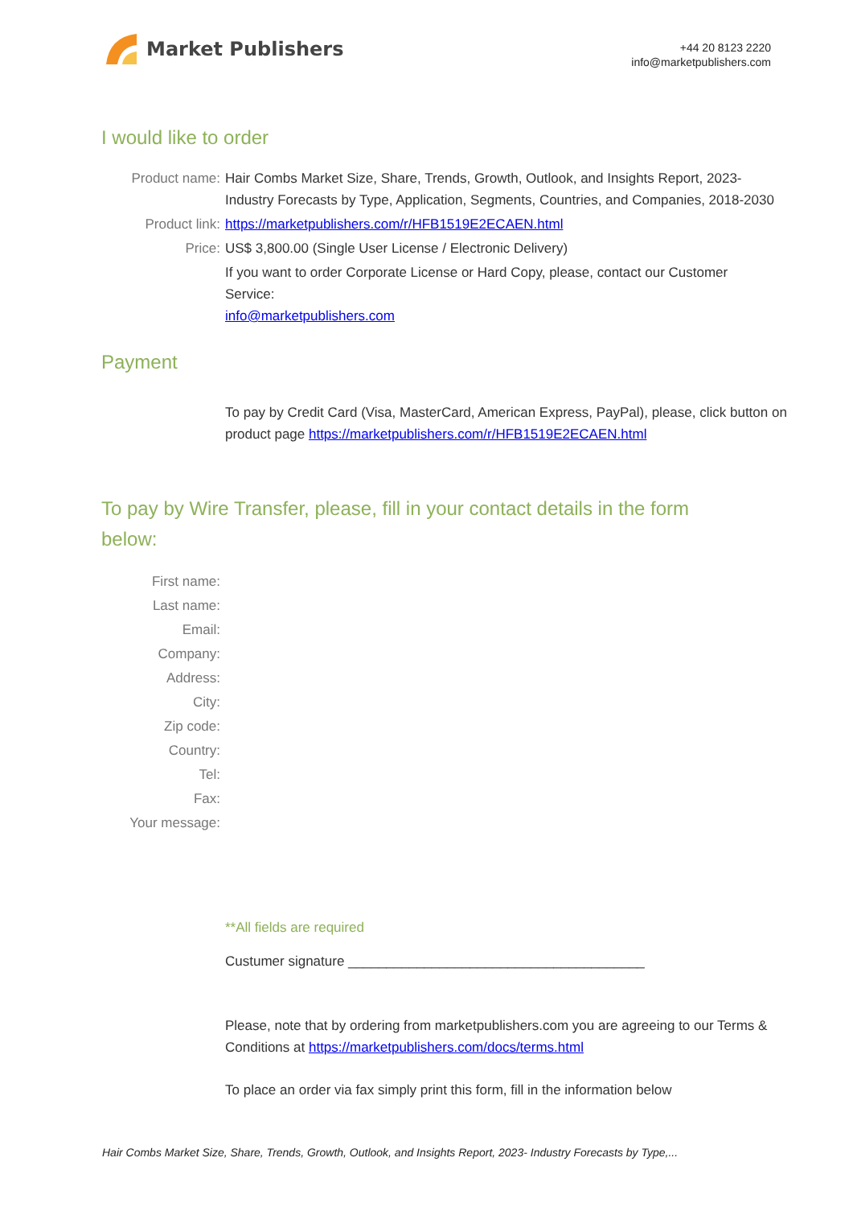Market Publishers
+44 20 8123 2220
info@marketpublishers.com
I would like to order
Product name: Hair Combs Market Size, Share, Trends, Growth, Outlook, and Insights Report, 2023- Industry Forecasts by Type, Application, Segments, Countries, and Companies, 2018-2030
Product link: https://marketpublishers.com/r/HFB1519E2ECAEN.html
Price: US$ 3,800.00 (Single User License / Electronic Delivery)
If you want to order Corporate License or Hard Copy, please, contact our Customer Service:
info@marketpublishers.com
Payment
To pay by Credit Card (Visa, MasterCard, American Express, PayPal), please, click button on product page https://marketpublishers.com/r/HFB1519E2ECAEN.html
To pay by Wire Transfer, please, fill in your contact details in the form below:
First name:
Last name:
Email:
Company:
Address:
City:
Zip code:
Country:
Tel:
Fax:
Your message:
**All fields are required
Custumer signature _______________________________________
Please, note that by ordering from marketpublishers.com you are agreeing to our Terms & Conditions at https://marketpublishers.com/docs/terms.html
To place an order via fax simply print this form, fill in the information below
Hair Combs Market Size, Share, Trends, Growth, Outlook, and Insights Report, 2023- Industry Forecasts by Type,...